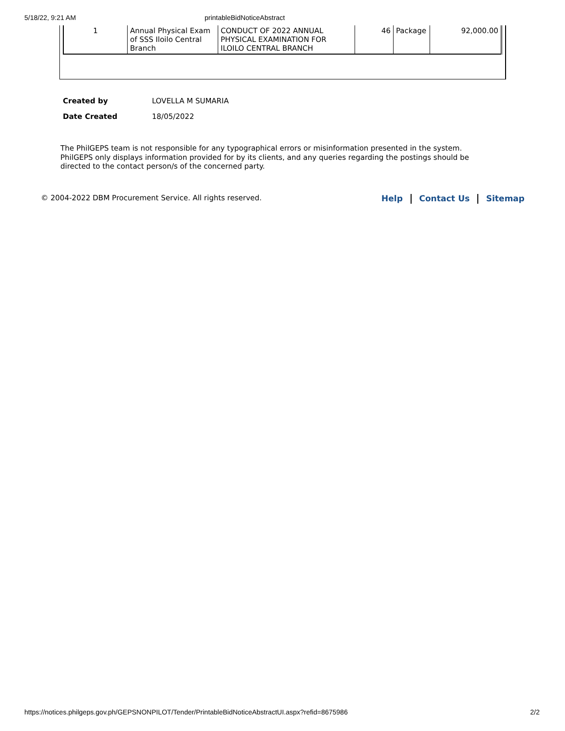5/18/22, 9:21 AM printableBidNoticeAbstract
| 1 | Annual Physical Exam of SSS Iloilo Central Branch | CONDUCT OF 2022 ANNUAL PHYSICAL EXAMINATION FOR ILOILO CENTRAL BRANCH | 46 | Package | 92,000.00 |
| Created by | LOVELLA M SUMARIA |
| Date Created | 18/05/2022 |
The PhilGEPS team is not responsible for any typographical errors or misinformation presented in the system. PhilGEPS only displays information provided for by its clients, and any queries regarding the postings should be directed to the contact person/s of the concerned party.
© 2004-2022 DBM Procurement Service. All rights reserved. Help Contact Us Sitemap
https://notices.philgeps.gov.ph/GEPSNONPILOT/Tender/PrintableBidNoticeAbstractUI.aspx?refid=8675986 2/2